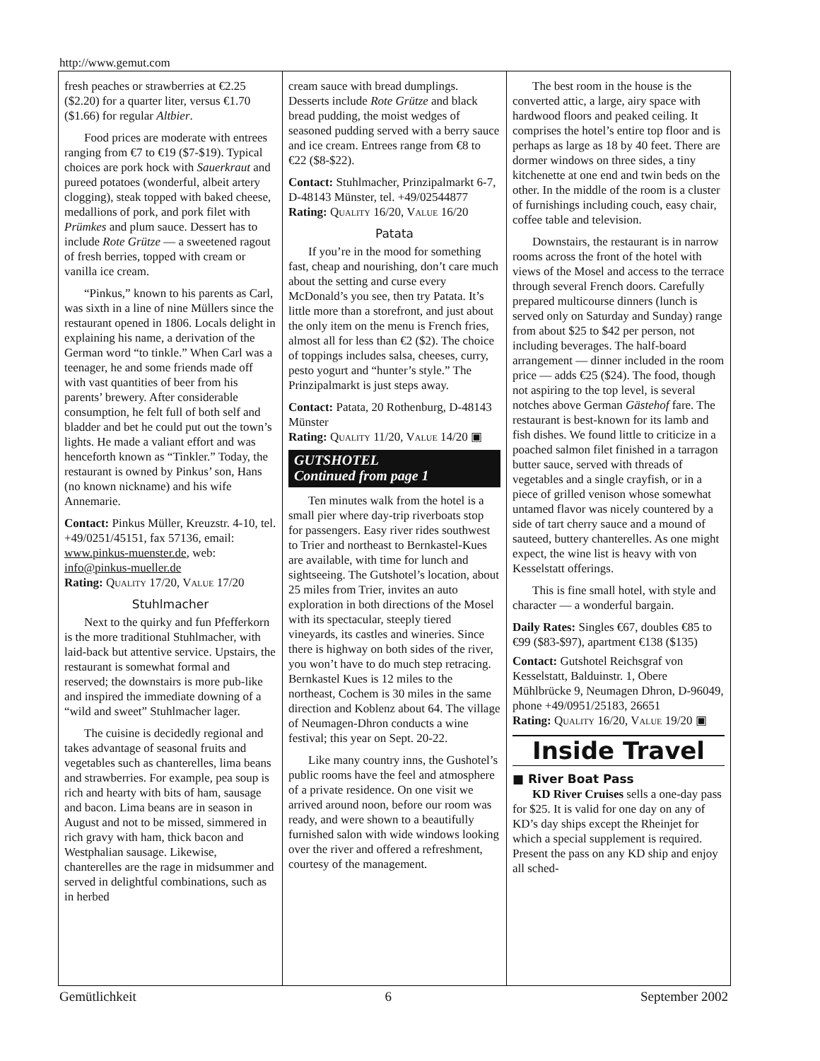http://www.gemut.com
fresh peaches or strawberries at €2.25 ($2.20) for a quarter liter, versus €1.70 ($1.66) for regular Altbier.
Food prices are moderate with entrees ranging from €7 to €19 ($7-$19). Typical choices are pork hock with Sauerkraut and pureed potatoes (wonderful, albeit artery clogging), steak topped with baked cheese, medallions of pork, and pork filet with Prümkes and plum sauce. Dessert has to include Rote Grütze — a sweetened ragout of fresh berries, topped with cream or vanilla ice cream.
“Pinkus,” known to his parents as Carl, was sixth in a line of nine Müllers since the restaurant opened in 1806. Locals delight in explaining his name, a derivation of the German word “to tinkle.” When Carl was a teenager, he and some friends made off with vast quantities of beer from his parents’ brewery. After considerable consumption, he felt full of both self and bladder and bet he could put out the town’s lights. He made a valiant effort and was henceforth known as “Tinkler.” Today, the restaurant is owned by Pinkus’ son, Hans (no known nickname) and his wife Annemarie.
Contact: Pinkus Müller, Kreuzstr. 4-10, tel. +49/0251/45151, fax 57136, email: www.pinkus-muenster.de, web: info@pinkus-mueller.de
Rating: QUALITY 17/20, VALUE 17/20
Stuhlmacher
Next to the quirky and fun Pfefferkorn is the more traditional Stuhlmacher, with laid-back but attentive service. Upstairs, the restaurant is somewhat formal and reserved; the downstairs is more pub-like and inspired the immediate downing of a “wild and sweet” Stuhlmacher lager.
The cuisine is decidedly regional and takes advantage of seasonal fruits and vegetables such as chanterelles, lima beans and strawberries. For example, pea soup is rich and hearty with bits of ham, sausage and bacon. Lima beans are in season in August and not to be missed, simmered in rich gravy with ham, thick bacon and Westphalian sausage. Likewise, chanterelles are the rage in midsummer and served in delightful combinations, such as in herbed
cream sauce with bread dumplings. Desserts include Rote Grütze and black bread pudding, the moist wedges of seasoned pudding served with a berry sauce and ice cream. Entrees range from €8 to €22 ($8-$22).
Contact: Stuhlmacher, Prinzipalmarkt 6-7, D-48143 Münster, tel. +49/02544877
Rating: QUALITY 16/20, VALUE 16/20
Patata
If you’re in the mood for something fast, cheap and nourishing, don’t care much about the setting and curse every McDonald’s you see, then try Patata. It’s little more than a storefront, and just about the only item on the menu is French fries, almost all for less than €2 ($2). The choice of toppings includes salsa, cheeses, curry, pesto yogurt and “hunter’s style.” The Prinzipalmarkt is just steps away.
Contact: Patata, 20 Rothenburg, D-48143 Münster
Rating: QUALITY 11/20, VALUE 14/20 ▣
GUTSHOTEL
Continued from page 1
Ten minutes walk from the hotel is a small pier where day-trip riverboats stop for passengers. Easy river rides southwest to Trier and northeast to Bernkastel-Kues are available, with time for lunch and sightseeing. The Gutshotel’s location, about 25 miles from Trier, invites an auto exploration in both directions of the Mosel with its spectacular, steeply tiered vineyards, its castles and wineries. Since there is highway on both sides of the river, you won’t have to do much step retracing. Bernkastel Kues is 12 miles to the northeast, Cochem is 30 miles in the same direction and Koblenz about 64. The village of Neumagen-Dhron conducts a wine festival; this year on Sept. 20-22.
Like many country inns, the Gushotel’s public rooms have the feel and atmosphere of a private residence. On one visit we arrived around noon, before our room was ready, and were shown to a beautifully furnished salon with wide windows looking over the river and offered a refreshment, courtesy of the management.
The best room in the house is the converted attic, a large, airy space with hardwood floors and peaked ceiling. It comprises the hotel’s entire top floor and is perhaps as large as 18 by 40 feet. There are dormer windows on three sides, a tiny kitchenette at one end and twin beds on the other. In the middle of the room is a cluster of furnishings including couch, easy chair, coffee table and television.
Downstairs, the restaurant is in narrow rooms across the front of the hotel with views of the Mosel and access to the terrace through several French doors. Carefully prepared multicourse dinners (lunch is served only on Saturday and Sunday) range from about $25 to $42 per person, not including beverages. The half-board arrangement — dinner included in the room price — adds €25 ($24). The food, though not aspiring to the top level, is several notches above German Gästehof fare. The restaurant is best-known for its lamb and fish dishes. We found little to criticize in a poached salmon filet finished in a tarragon butter sauce, served with threads of vegetables and a single crayfish, or in a piece of grilled venison whose somewhat untamed flavor was nicely countered by a side of tart cherry sauce and a mound of sauteed, buttery chanterelles. As one might expect, the wine list is heavy with von Kesselstatt offerings.
This is fine small hotel, with style and character — a wonderful bargain.
Daily Rates: Singles €67, doubles €85 to €99 ($83-$97), apartment €138 ($135)
Contact: Gutshotel Reichsgraf von Kesselstatt, Balduinstr. 1, Obere Mühlbrücke 9, Neumagen Dhron, D-96049, phone +49/0951/25183, 26651
Rating: QUALITY 16/20, VALUE 19/20 ▣
Inside Travel
■ River Boat Pass
KD River Cruises sells a one-day pass for $25. It is valid for one day on any of KD’s day ships except the Rheinjet for which a special supplement is required. Present the pass on any KD ship and enjoy all sched-
Gemütlichkeit 6 September 2002